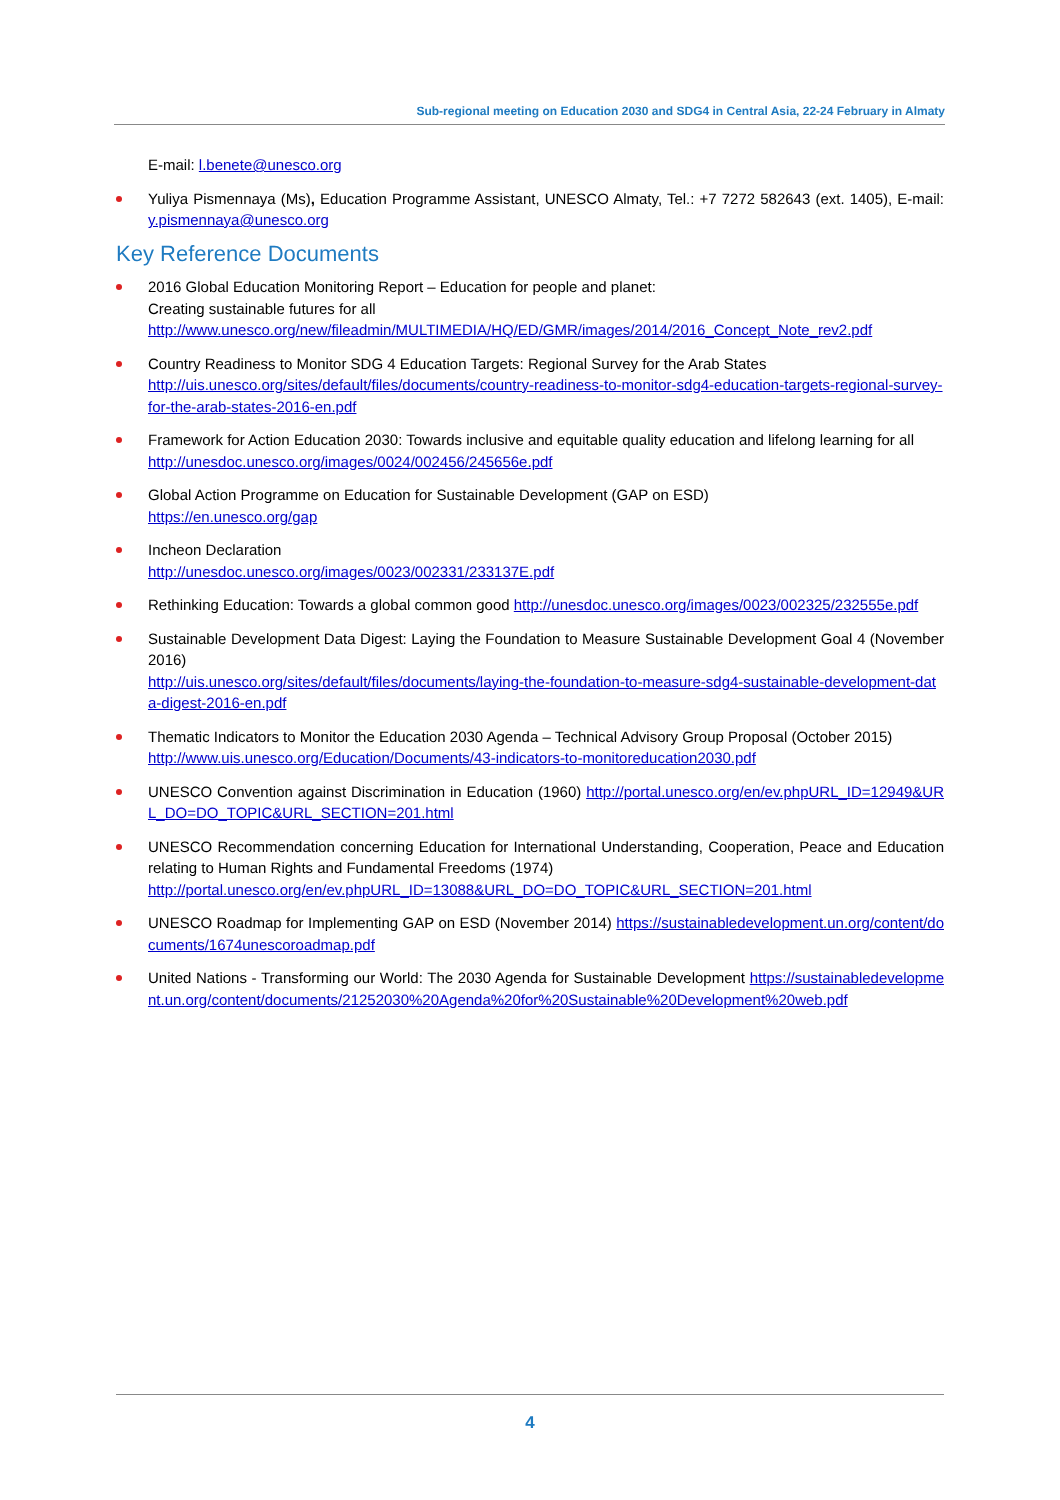Sub-regional meeting on Education 2030 and SDG4 in Central Asia, 22-24 February in Almaty
E-mail: l.benete@unesco.org
Yuliya Pismennaya (Ms), Education Programme Assistant, UNESCO Almaty, Tel.: +7 7272 582643 (ext. 1405), E-mail: y.pismennaya@unesco.org
Key Reference Documents
2016 Global Education Monitoring Report – Education for people and planet:
Creating sustainable futures for all
http://www.unesco.org/new/fileadmin/MULTIMEDIA/HQ/ED/GMR/images/2014/2016_Concept_Note_rev2.pdf
Country Readiness to Monitor SDG 4 Education Targets: Regional Survey for the Arab States
http://uis.unesco.org/sites/default/files/documents/country-readiness-to-monitor-sdg4-education-targets-regional-survey-for-the-arab-states-2016-en.pdf
Framework for Action Education 2030: Towards inclusive and equitable quality education and lifelong learning for all
http://unesdoc.unesco.org/images/0024/002456/245656e.pdf
Global Action Programme on Education for Sustainable Development (GAP on ESD)
https://en.unesco.org/gap
Incheon Declaration
http://unesdoc.unesco.org/images/0023/002331/233137E.pdf
Rethinking Education: Towards a global common good http://unesdoc.unesco.org/images/0023/002325/232555e.pdf
Sustainable Development Data Digest: Laying the Foundation to Measure Sustainable Development Goal 4 (November 2016)
http://uis.unesco.org/sites/default/files/documents/laying-the-foundation-to-measure-sdg4-sustainable-development-data-digest-2016-en.pdf
Thematic Indicators to Monitor the Education 2030 Agenda – Technical Advisory Group Proposal (October 2015)
http://www.uis.unesco.org/Education/Documents/43-indicators-to-monitoreducation2030.pdf
UNESCO Convention against Discrimination in Education (1960) http://portal.unesco.org/en/ev.phpURL_ID=12949&URL_DO=DO_TOPIC&URL_SECTION=201.html
UNESCO Recommendation concerning Education for International Understanding, Cooperation, Peace and Education relating to Human Rights and Fundamental Freedoms (1974)
http://portal.unesco.org/en/ev.phpURL_ID=13088&URL_DO=DO_TOPIC&URL_SECTION=201.html
UNESCO Roadmap for Implementing GAP on ESD (November 2014) https://sustainabledevelopment.un.org/content/documents/1674unescoroadmap.pdf
United Nations - Transforming our World: The 2030 Agenda for Sustainable Development https://sustainabledevelopment.un.org/content/documents/21252030%20Agenda%20for%20Sustainable%20Development%20web.pdf
4